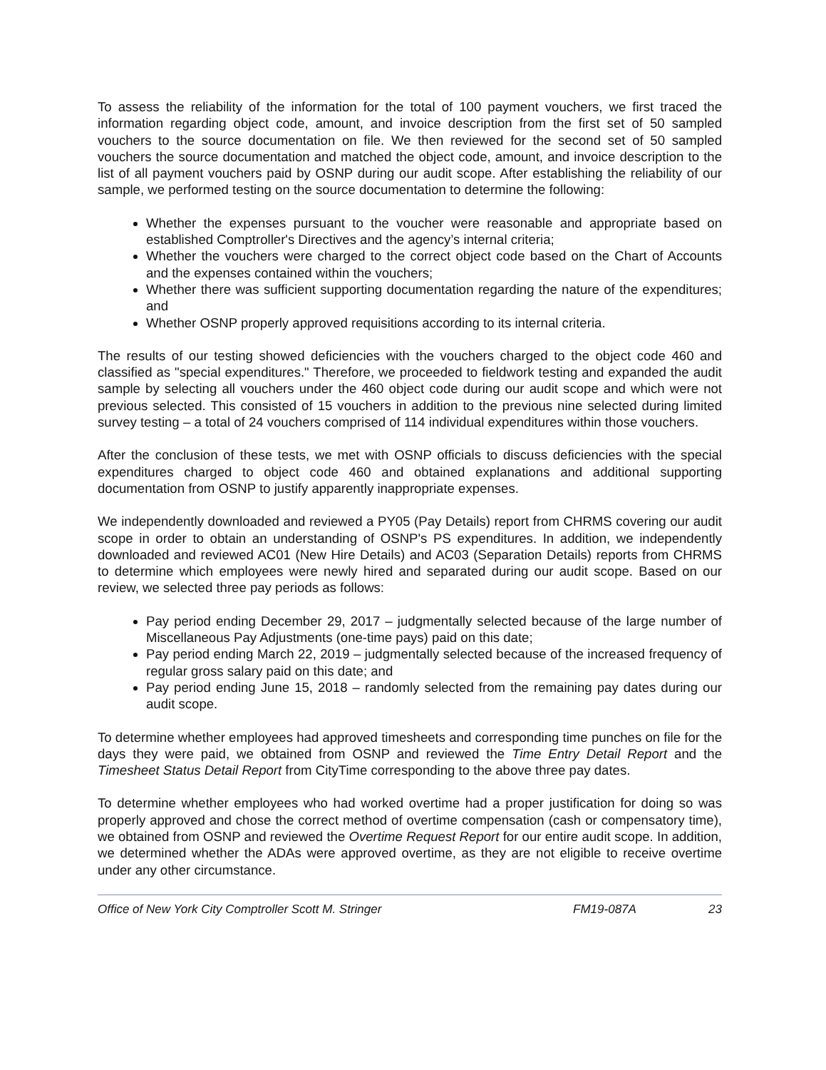To assess the reliability of the information for the total of 100 payment vouchers, we first traced the information regarding object code, amount, and invoice description from the first set of 50 sampled vouchers to the source documentation on file. We then reviewed for the second set of 50 sampled vouchers the source documentation and matched the object code, amount, and invoice description to the list of all payment vouchers paid by OSNP during our audit scope. After establishing the reliability of our sample, we performed testing on the source documentation to determine the following:
Whether the expenses pursuant to the voucher were reasonable and appropriate based on established Comptroller's Directives and the agency’s internal criteria;
Whether the vouchers were charged to the correct object code based on the Chart of Accounts and the expenses contained within the vouchers;
Whether there was sufficient supporting documentation regarding the nature of the expenditures; and
Whether OSNP properly approved requisitions according to its internal criteria.
The results of our testing showed deficiencies with the vouchers charged to the object code 460 and classified as "special expenditures." Therefore, we proceeded to fieldwork testing and expanded the audit sample by selecting all vouchers under the 460 object code during our audit scope and which were not previous selected. This consisted of 15 vouchers in addition to the previous nine selected during limited survey testing – a total of 24 vouchers comprised of 114 individual expenditures within those vouchers.
After the conclusion of these tests, we met with OSNP officials to discuss deficiencies with the special expenditures charged to object code 460 and obtained explanations and additional supporting documentation from OSNP to justify apparently inappropriate expenses.
We independently downloaded and reviewed a PY05 (Pay Details) report from CHRMS covering our audit scope in order to obtain an understanding of OSNP's PS expenditures. In addition, we independently downloaded and reviewed AC01 (New Hire Details) and AC03 (Separation Details) reports from CHRMS to determine which employees were newly hired and separated during our audit scope. Based on our review, we selected three pay periods as follows:
Pay period ending December 29, 2017 – judgmentally selected because of the large number of Miscellaneous Pay Adjustments (one-time pays) paid on this date;
Pay period ending March 22, 2019 – judgmentally selected because of the increased frequency of regular gross salary paid on this date; and
Pay period ending June 15, 2018 – randomly selected from the remaining pay dates during our audit scope.
To determine whether employees had approved timesheets and corresponding time punches on file for the days they were paid, we obtained from OSNP and reviewed the Time Entry Detail Report and the Timesheet Status Detail Report from CityTime corresponding to the above three pay dates.
To determine whether employees who had worked overtime had a proper justification for doing so was properly approved and chose the correct method of overtime compensation (cash or compensatory time), we obtained from OSNP and reviewed the Overtime Request Report for our entire audit scope. In addition, we determined whether the ADAs were approved overtime, as they are not eligible to receive overtime under any other circumstance.
Office of New York City Comptroller Scott M. Stringer FM19-087A 23